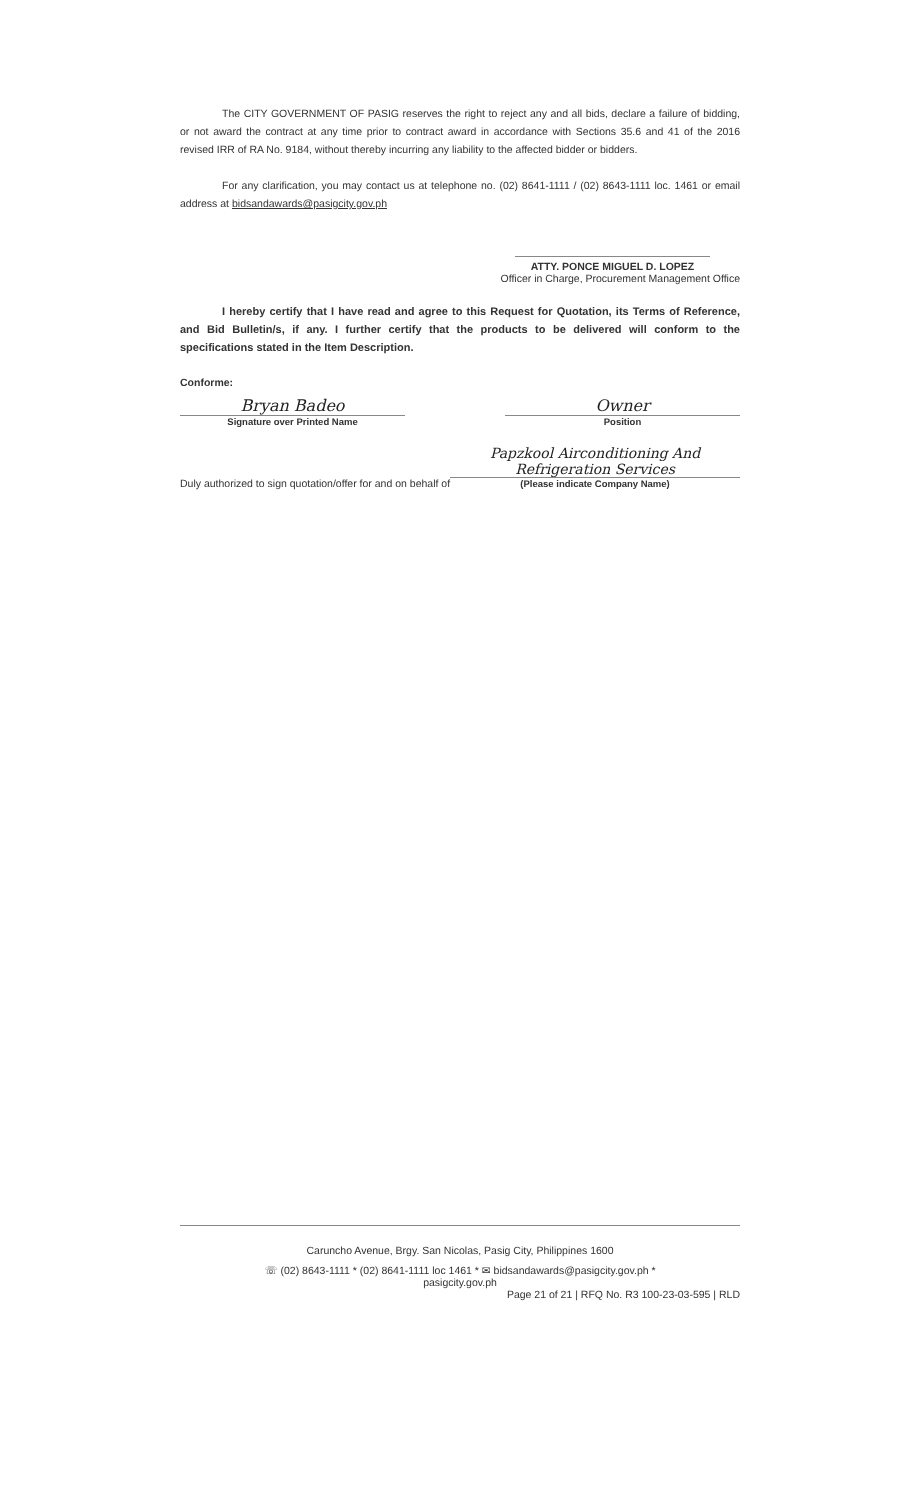The CITY GOVERNMENT OF PASIG reserves the right to reject any and all bids, declare a failure of bidding, or not award the contract at any time prior to contract award in accordance with Sections 35.6 and 41 of the 2016 revised IRR of RA No. 9184, without thereby incurring any liability to the affected bidder or bidders.
For any clarification, you may contact us at telephone no. (02) 8641-1111 / (02) 8643-1111 loc. 1461 or email address at bidsandawards@pasigcity.gov.ph
ATTY. PONCE MIGUEL D. LOPEZ
Officer in Charge, Procurement Management Office
I hereby certify that I have read and agree to this Request for Quotation, its Terms of Reference, and Bid Bulletin/s, if any. I further certify that the products to be delivered will conform to the specifications stated in the Item Description.
Conforme:
Bryan Badeo
Signature over Printed Name
Owner
Position
Duly authorized to sign quotation/offer for and on behalf of
Papzkool Airconditioning And Refrigeration Services
(Please indicate Company Name)
Caruncho Avenue, Brgy. San Nicolas, Pasig City, Philippines 1600
☏ (02) 8643-1111 * (02) 8641-1111 loc 1461 * ✉ bidsandawards@pasigcity.gov.ph *
pasigcity.gov.ph
Page 21 of 21 | RFQ No. R3 100-23-03-595 | RLD